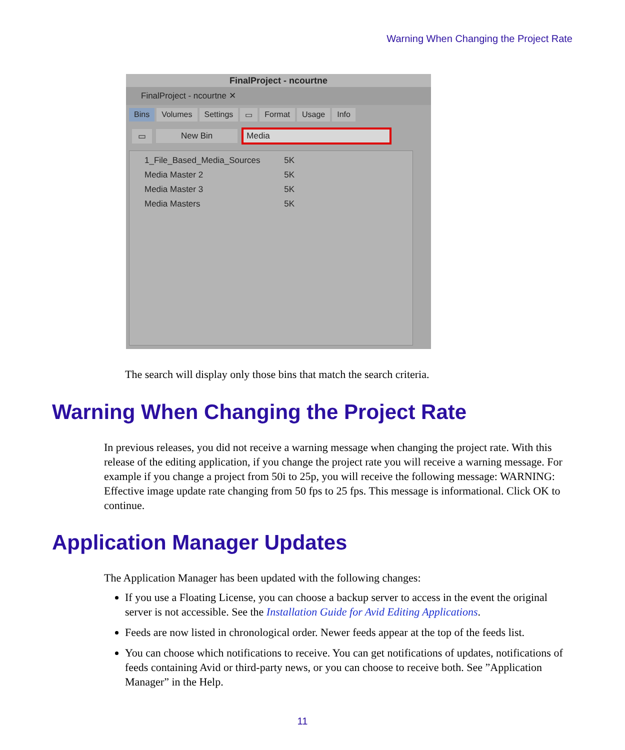Warning When Changing the Project Rate
FinalProject - ncourtne
FinalProject - ncourtne ✕
Bins Volumes Settings ▭ Format Usage Info
▭ New Bin Media
1_File_Based_Media_Sources 5K
Media Master 2 5K
Media Master 3 5K
Media Masters 5K
The search will display only those bins that match the search criteria.
Warning When Changing the Project Rate
In previous releases, you did not receive a warning message when changing the project rate. With this release of the editing application, if you change the project rate you will receive a warning message. For example if you change a project from 50i to 25p, you will receive the following message: WARNING: Effective image update rate changing from 50 fps to 25 fps. This message is informational. Click OK to continue.
Application Manager Updates
The Application Manager has been updated with the following changes:
If you use a Floating License, you can choose a backup server to access in the event the original server is not accessible. See the Installation Guide for Avid Editing Applications.
Feeds are now listed in chronological order. Newer feeds appear at the top of the feeds list.
You can choose which notifications to receive. You can get notifications of updates, notifications of feeds containing Avid or third-party news, or you can choose to receive both. See ”Application Manager” in the Help.
11